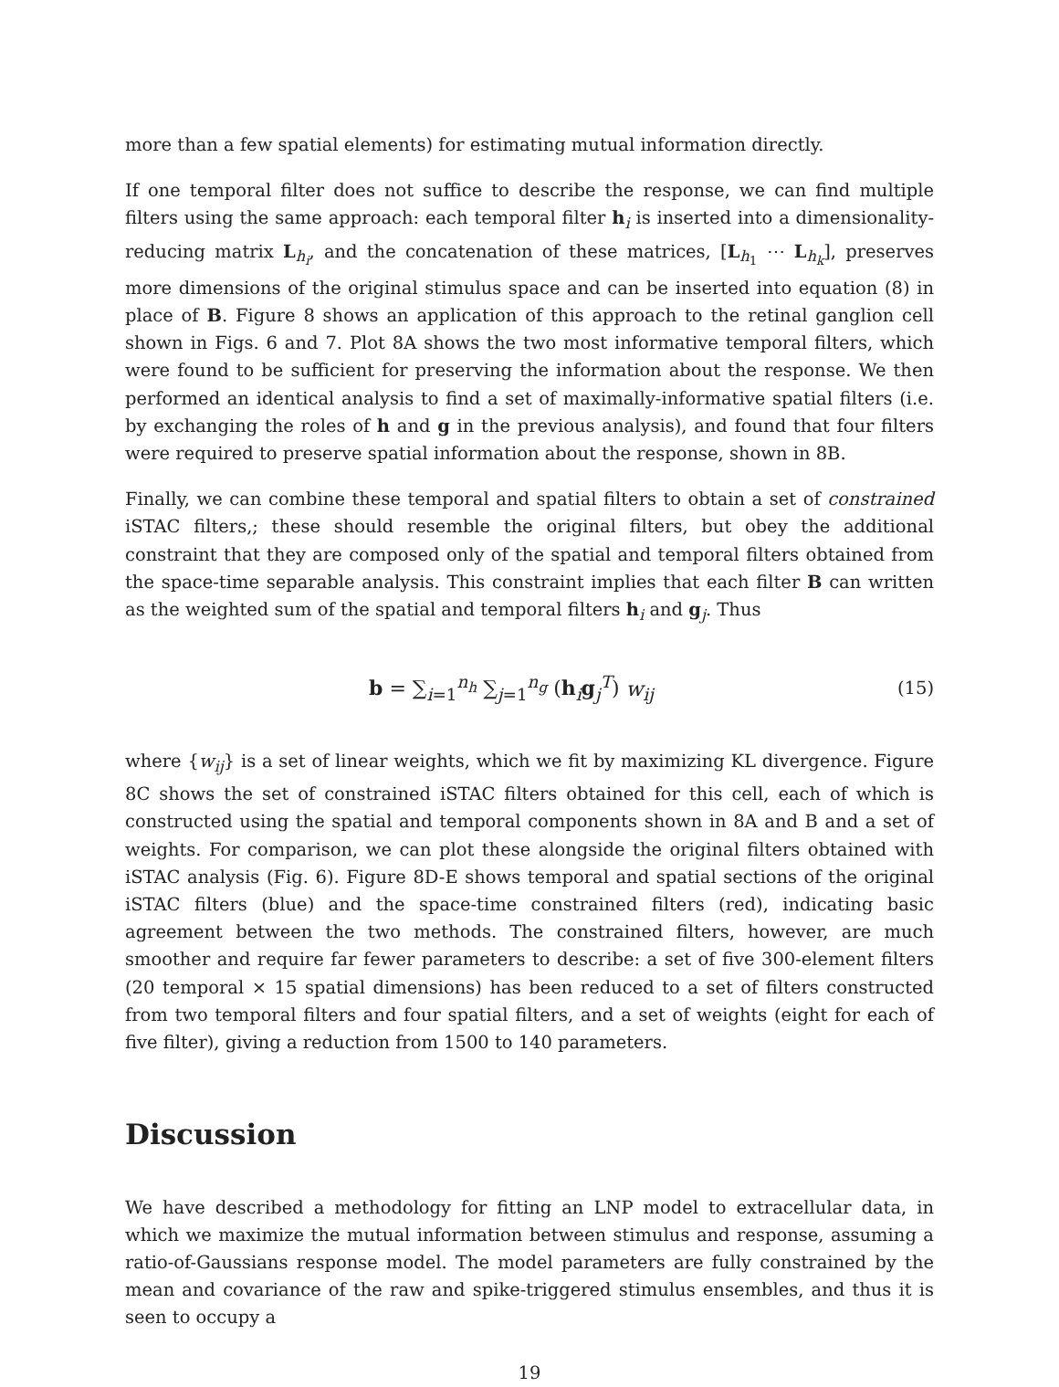more than a few spatial elements) for estimating mutual information directly.
If one temporal filter does not suffice to describe the response, we can find multiple filters using the same approach: each temporal filter h<sub>i</sub> is inserted into a dimensionality-reducing matrix L<sub>h<sub>i</sub></sub>, and the concatenation of these matrices, [L<sub>h<sub>1</sub></sub> ⋯ L<sub>h<sub>k</sub></sub>], preserves more dimensions of the original stimulus space and can be inserted into equation (8) in place of B. Figure 8 shows an application of this approach to the retinal ganglion cell shown in Figs. 6 and 7. Plot 8A shows the two most informative temporal filters, which were found to be sufficient for preserving the information about the response. We then performed an identical analysis to find a set of maximally-informative spatial filters (i.e. by exchanging the roles of h and g in the previous analysis), and found that four filters were required to preserve spatial information about the response, shown in 8B.
Finally, we can combine these temporal and spatial filters to obtain a set of constrained iSTAC filters,; these should resemble the original filters, but obey the additional constraint that they are composed only of the spatial and temporal filters obtained from the space-time separable analysis. This constraint implies that each filter B can written as the weighted sum of the spatial and temporal filters h<sub>i</sub> and g<sub>j</sub>. Thus
b = ∑<sub>i=1</sub><sup>n<sub>h</sub></sup> ∑<sub>j=1</sub><sup>n<sub>g</sub></sup> (h<sub>i</sub>g<sub>j</sub><sup>T</sup>) w<sub>ij</sub> (15)
where {w<sub>ij</sub>} is a set of linear weights, which we fit by maximizing KL divergence. Figure 8C shows the set of constrained iSTAC filters obtained for this cell, each of which is constructed using the spatial and temporal components shown in 8A and B and a set of weights. For comparison, we can plot these alongside the original filters obtained with iSTAC analysis (Fig. 6). Figure 8D-E shows temporal and spatial sections of the original iSTAC filters (blue) and the space-time constrained filters (red), indicating basic agreement between the two methods. The constrained filters, however, are much smoother and require far fewer parameters to describe: a set of five 300-element filters (20 temporal × 15 spatial dimensions) has been reduced to a set of filters constructed from two temporal filters and four spatial filters, and a set of weights (eight for each of five filter), giving a reduction from 1500 to 140 parameters.
Discussion
We have described a methodology for fitting an LNP model to extracellular data, in which we maximize the mutual information between stimulus and response, assuming a ratio-of-Gaussians response model. The model parameters are fully constrained by the mean and covariance of the raw and spike-triggered stimulus ensembles, and thus it is seen to occupy a
19